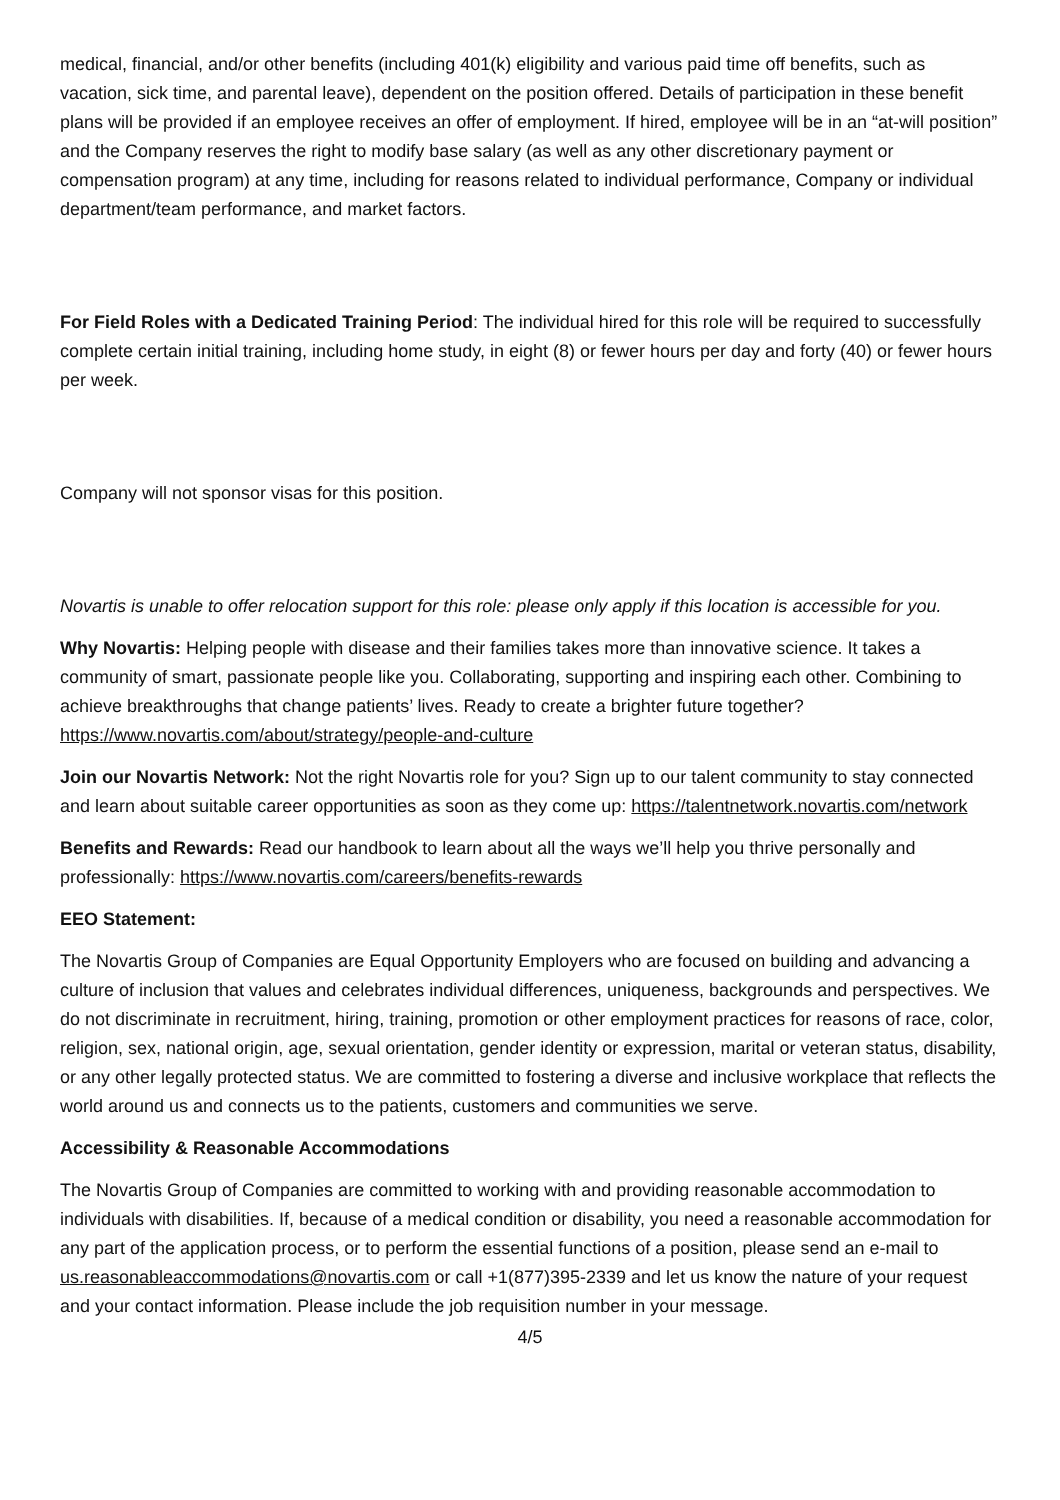medical, financial, and/or other benefits (including 401(k) eligibility and various paid time off benefits, such as vacation, sick time, and parental leave), dependent on the position offered. Details of participation in these benefit plans will be provided if an employee receives an offer of employment. If hired, employee will be in an “at-will position” and the Company reserves the right to modify base salary (as well as any other discretionary payment or compensation program) at any time, including for reasons related to individual performance, Company or individual department/team performance, and market factors.
For Field Roles with a Dedicated Training Period: The individual hired for this role will be required to successfully complete certain initial training, including home study, in eight (8) or fewer hours per day and forty (40) or fewer hours per week.
Company will not sponsor visas for this position.
Novartis is unable to offer relocation support for this role: please only apply if this location is accessible for you.
Why Novartis: Helping people with disease and their families takes more than innovative science. It takes a community of smart, passionate people like you. Collaborating, supporting and inspiring each other. Combining to achieve breakthroughs that change patients’ lives. Ready to create a brighter future together? https://www.novartis.com/about/strategy/people-and-culture
Join our Novartis Network: Not the right Novartis role for you? Sign up to our talent community to stay connected and learn about suitable career opportunities as soon as they come up: https://talentnetwork.novartis.com/network
Benefits and Rewards: Read our handbook to learn about all the ways we’ll help you thrive personally and professionally: https://www.novartis.com/careers/benefits-rewards
EEO Statement:
The Novartis Group of Companies are Equal Opportunity Employers who are focused on building and advancing a culture of inclusion that values and celebrates individual differences, uniqueness, backgrounds and perspectives. We do not discriminate in recruitment, hiring, training, promotion or other employment practices for reasons of race, color, religion, sex, national origin, age, sexual orientation, gender identity or expression, marital or veteran status, disability, or any other legally protected status. We are committed to fostering a diverse and inclusive workplace that reflects the world around us and connects us to the patients, customers and communities we serve.
Accessibility & Reasonable Accommodations
The Novartis Group of Companies are committed to working with and providing reasonable accommodation to individuals with disabilities. If, because of a medical condition or disability, you need a reasonable accommodation for any part of the application process, or to perform the essential functions of a position, please send an e-mail to us.reasonableaccommodations@novartis.com or call +1(877)395-2339 and let us know the nature of your request and your contact information. Please include the job requisition number in your message.
4/5